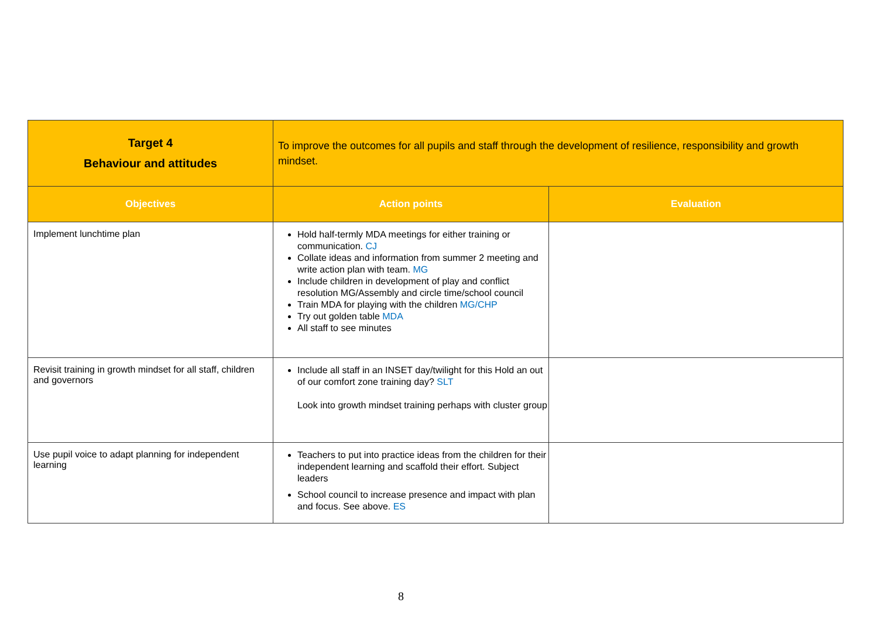| Target 4 Behaviour and attitudes | To improve the outcomes for all pupils and staff through the development of resilience, responsibility and growth mindset. | |
| Objectives | Action points | Evaluation |
| Implement lunchtime plan | Hold half-termly MDA meetings for either training or communication. CJ Collate ideas and information from summer 2 meeting and write action plan with team. MG Include children in development of play and conflict resolution MG/Assembly and circle time/school council Train MDA for playing with the children MG/CHP Try out golden table MDA All staff to see minutes | |
| Revisit training in growth mindset for all staff, children and governors | Include all staff in an INSET day/twilight for this Hold an out of our comfort zone training day? SLT Look into growth mindset training perhaps with cluster group | |
| Use pupil voice to adapt planning for independent learning | Teachers to put into practice ideas from the children for their independent learning and scaffold their effort. Subject leaders School council to increase presence and impact with plan and focus. See above. ES | |
8